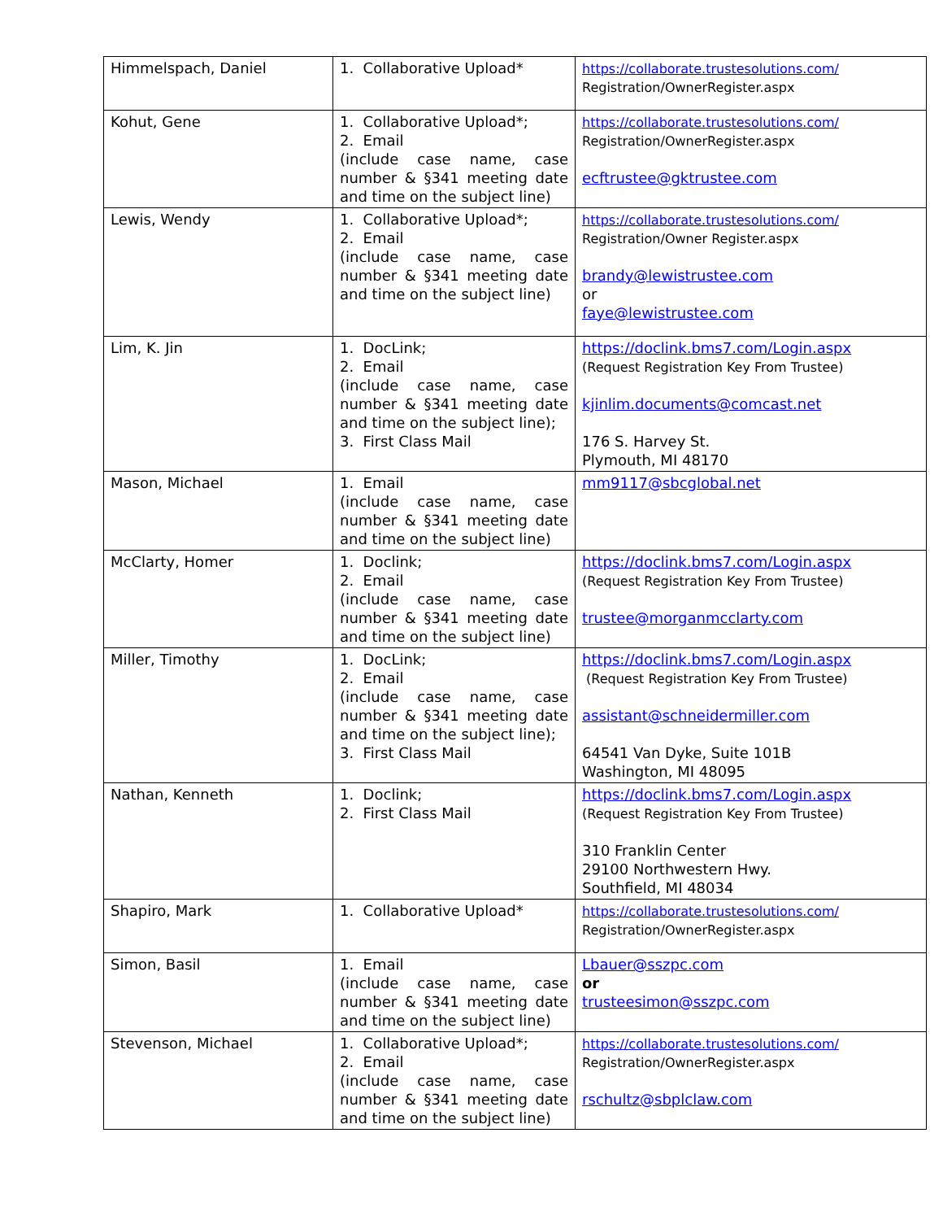| Himmelspach, Daniel | 1. Collaborative Upload* | https://collaborate.trustesolutions.com/ Registration/OwnerRegister.aspx |
| Kohut, Gene | 1. Collaborative Upload*; 2. Email (include case name, case number & §341 meeting date and time on the subject line) | https://collaborate.trustesolutions.com/ Registration/OwnerRegister.aspx ecftrustee@gktrustee.com |
| Lewis, Wendy | 1. Collaborative Upload*; 2. Email (include case name, case number & §341 meeting date and time on the subject line) | https://collaborate.trustesolutions.com/ Registration/Owner Register.aspx brandy@lewistrustee.com or faye@lewistrustee.com |
| Lim, K. Jin | 1. DocLink; 2. Email (include case name, case number & §341 meeting date and time on the subject line); 3. First Class Mail | https://doclink.bms7.com/Login.aspx (Request Registration Key From Trustee) kjinlim.documents@comcast.net 176 S. Harvey St. Plymouth, MI 48170 |
| Mason, Michael | 1. Email (include case name, case number & §341 meeting date and time on the subject line) | mm9117@sbcglobal.net |
| McClarty, Homer | 1. Doclink; 2. Email (include case name, case number & §341 meeting date and time on the subject line) | https://doclink.bms7.com/Login.aspx (Request Registration Key From Trustee) trustee@morganmcclarty.com |
| Miller, Timothy | 1. DocLink; 2. Email (include case name, case number & §341 meeting date and time on the subject line); 3. First Class Mail | https://doclink.bms7.com/Login.aspx (Request Registration Key From Trustee) assistant@schneidermiller.com 64541 Van Dyke, Suite 101B Washington, MI 48095 |
| Nathan, Kenneth | 1. Doclink; 2. First Class Mail | https://doclink.bms7.com/Login.aspx (Request Registration Key From Trustee) 310 Franklin Center 29100 Northwestern Hwy. Southfield, MI 48034 |
| Shapiro, Mark | 1. Collaborative Upload* | https://collaborate.trustesolutions.com/ Registration/OwnerRegister.aspx |
| Simon, Basil | 1. Email (include case name, case number & §341 meeting date and time on the subject line) | Lbauer@sszpc.com or trusteesimon@sszpc.com |
| Stevenson, Michael | 1. Collaborative Upload*; 2. Email (include case name, case number & §341 meeting date and time on the subject line) | https://collaborate.trustesolutions.com/ Registration/OwnerRegister.aspx rschultz@sbplclaw.com |